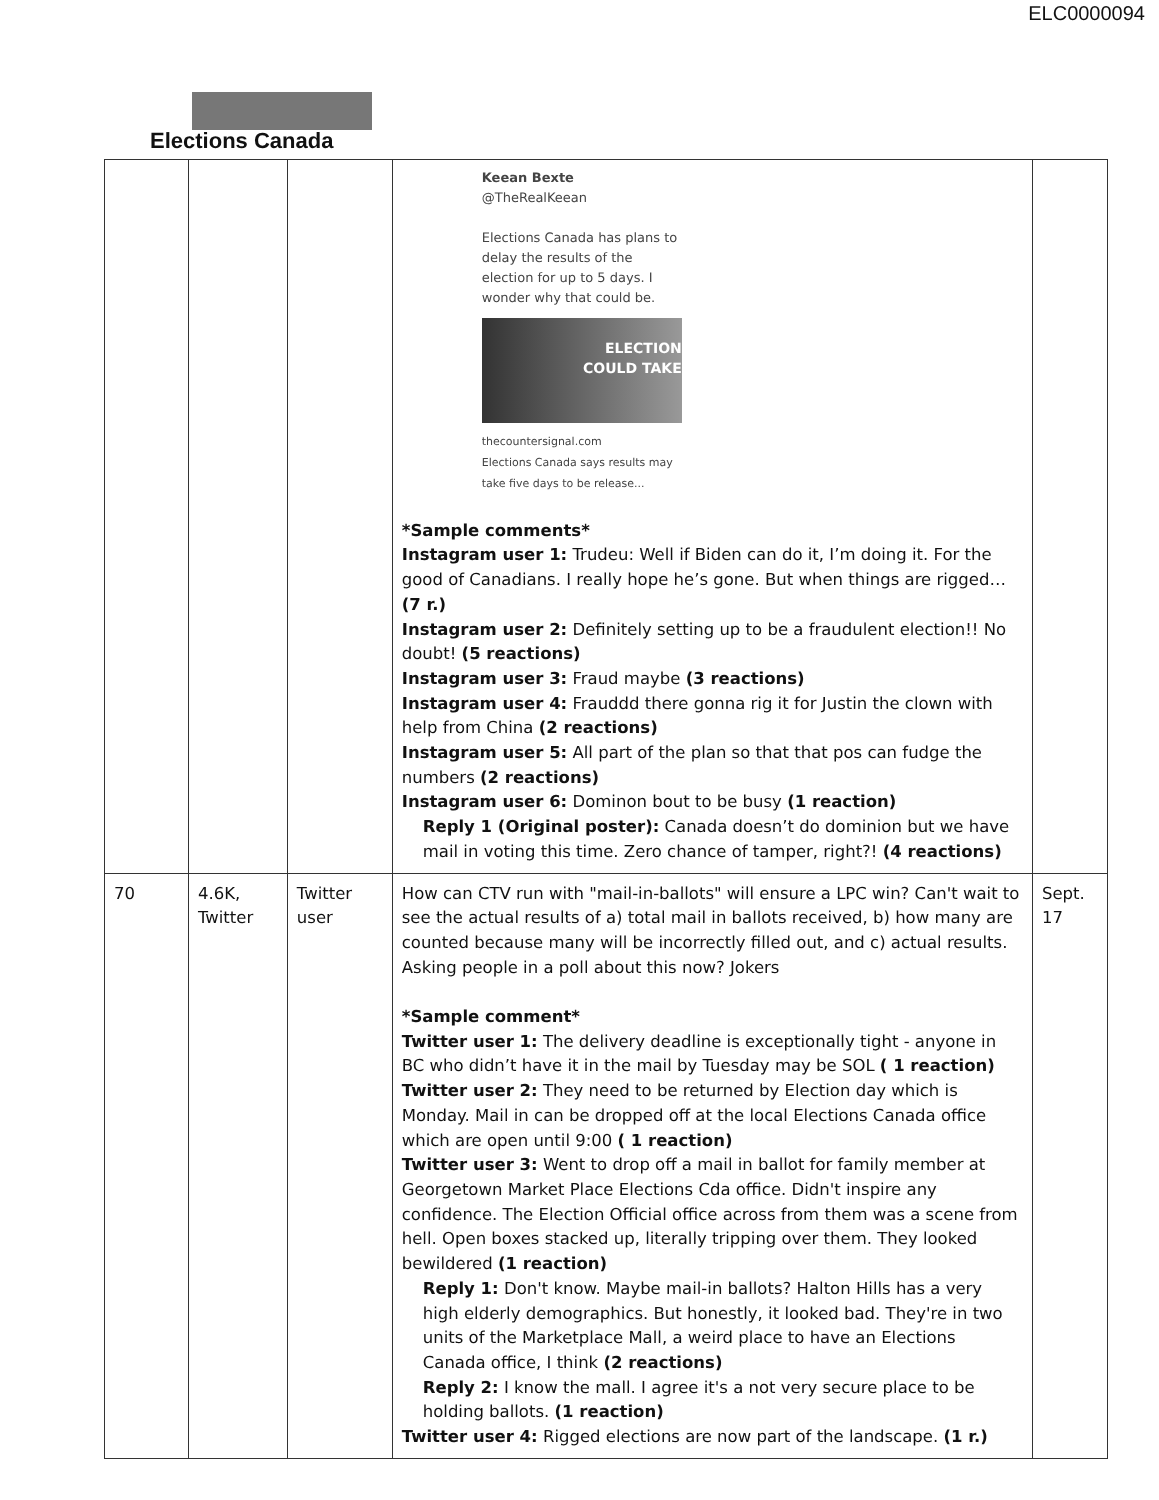ELC0000094
Elections Canada
| | | | Keean Bexte @TheRealKeean Elections Canada has plans to delay the results of the election for up to 5 days. I wonder why that could be. ELECTION COULD TAKE thecountersignal.com Elections Canada says results may take five days to be release... *Sample comments* Instagram user 1: Trudeu: Well if Biden can do it, I’m doing it. For the good of Canadians. I really hope he’s gone. But when things are rigged… (7 r.) Instagram user 2: Definitely setting up to be a fraudulent election!! No doubt! (5 reactions) Instagram user 3: Fraud maybe (3 reactions) Instagram user 4: Frauddd there gonna rig it for Justin the clown with help from China (2 reactions) Instagram user 5: All part of the plan so that that pos can fudge the numbers (2 reactions) Instagram user 6: Dominon bout to be busy (1 reaction) Reply 1 (Original poster): Canada doesn’t do dominion but we have mail in voting this time. Zero chance of tamper, right?! (4 reactions) | |
| 70 | 4.6K, Twitter | Twitter user | How can CTV run with "mail-in-ballots" will ensure a LPC win? Can't wait to see the actual results of a) total mail in ballots received, b) how many are counted because many will be incorrectly filled out, and c) actual results. Asking people in a poll about this now? Jokers *Sample comment* Twitter user 1: The delivery deadline is exceptionally tight - anyone in BC who didn’t have it in the mail by Tuesday may be SOL ( 1 reaction) Twitter user 2: They need to be returned by Election day which is Monday. Mail in can be dropped off at the local Elections Canada office which are open until 9:00 ( 1 reaction) Twitter user 3: Went to drop off a mail in ballot for family member at Georgetown Market Place Elections Cda office. Didn't inspire any confidence. The Election Official office across from them was a scene from hell. Open boxes stacked up, literally tripping over them. They looked bewildered (1 reaction) Reply 1: Don't know. Maybe mail-in ballots? Halton Hills has a very high elderly demographics. But honestly, it looked bad. They're in two units of the Marketplace Mall, a weird place to have an Elections Canada office, I think (2 reactions) Reply 2: I know the mall. I agree it's a not very secure place to be holding ballots. (1 reaction) Twitter user 4: Rigged elections are now part of the landscape. (1 r.) | Sept. 17 |